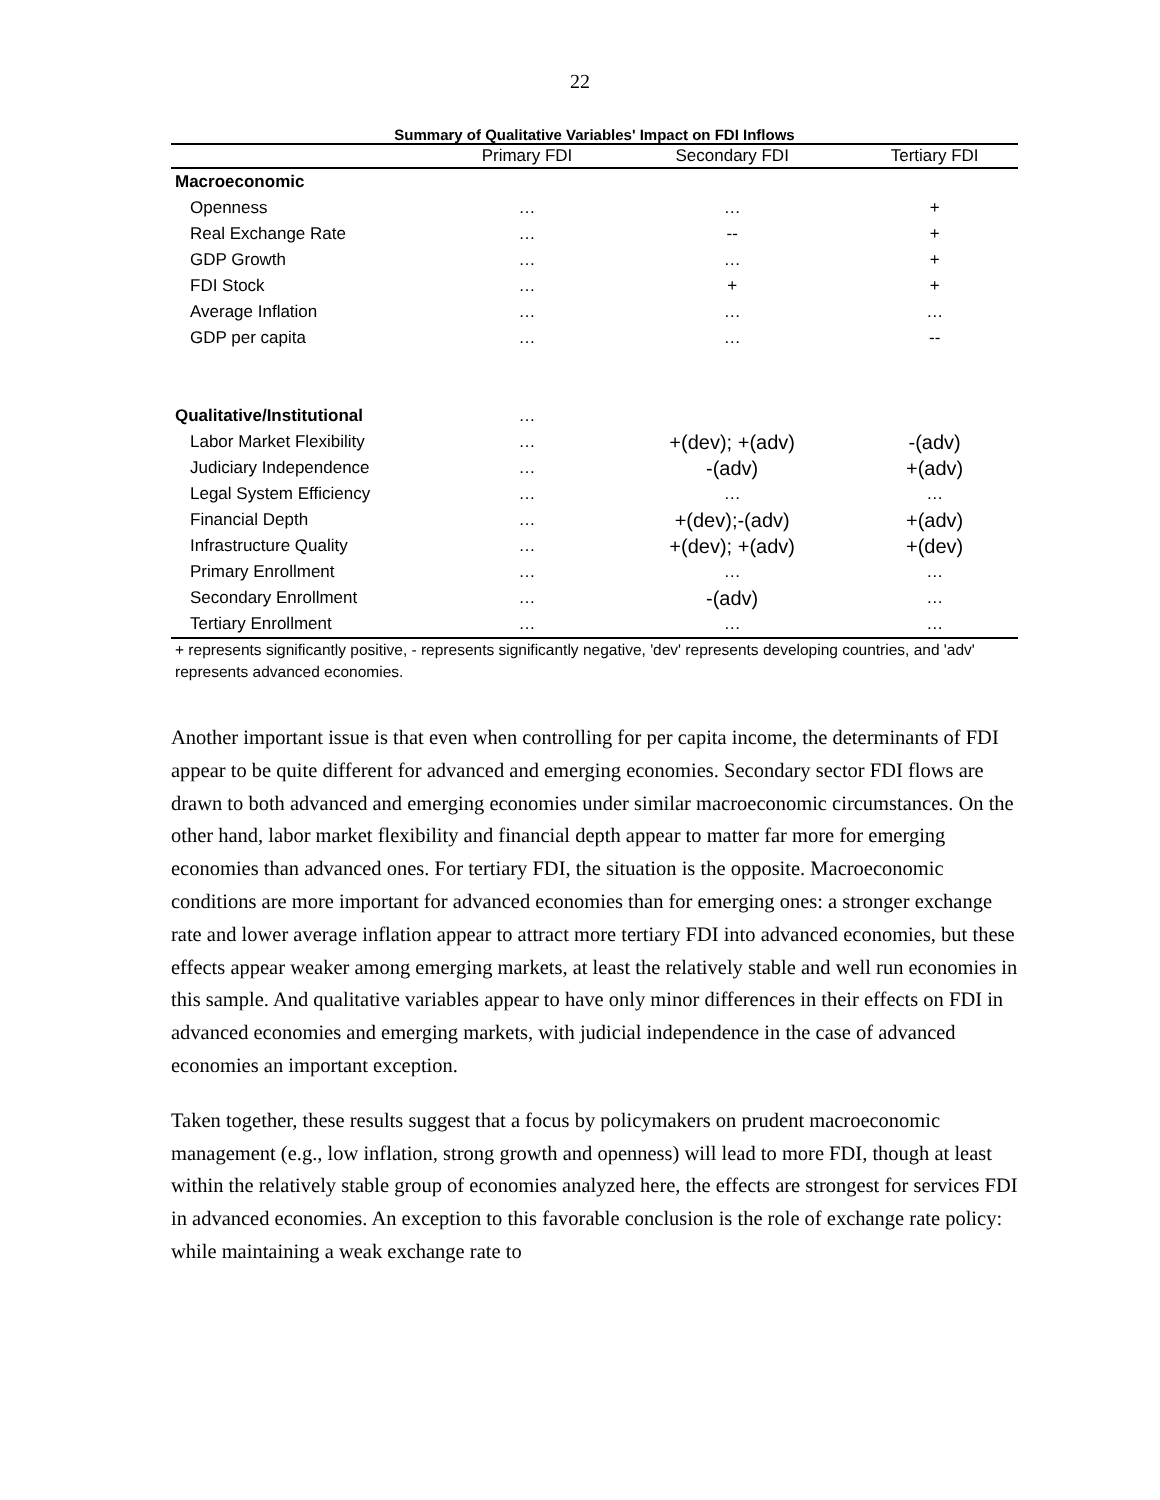22
Summary of Qualitative Variables' Impact on FDI Inflows
| | Primary FDI | Secondary FDI | Tertiary FDI |
| --- | --- | --- | --- |
| Macroeconomic | | | |
| Openness | … | … | + |
| Real Exchange Rate | … | -- | + |
| GDP Growth | … | … | + |
| FDI Stock | … | + | + |
| Average Inflation | … | … | … |
| GDP per capita | … | … | -- |
| Qualitative/Institutional | … | | |
| Labor Market Flexibility | … | +(dev); +(adv) | -(adv) |
| Judiciary Independence | … | -(adv) | +(adv) |
| Legal System Efficiency | … | … | … |
| Financial Depth | … | +(dev);-(adv) | +(adv) |
| Infrastructure Quality | … | +(dev); +(adv) | +(dev) |
| Primary Enrollment | … | … | … |
| Secondary Enrollment | … | -(adv) | … |
| Tertiary Enrollment | … | … | … |
+ represents significantly positive, - represents significantly negative, 'dev' represents developing countries, and 'adv' represents advanced economies.
Another important issue is that even when controlling for per capita income, the determinants of FDI appear to be quite different for advanced and emerging economies. Secondary sector FDI flows are drawn to both advanced and emerging economies under similar macroeconomic circumstances. On the other hand, labor market flexibility and financial depth appear to matter far more for emerging economies than advanced ones. For tertiary FDI, the situation is the opposite. Macroeconomic conditions are more important for advanced economies than for emerging ones: a stronger exchange rate and lower average inflation appear to attract more tertiary FDI into advanced economies, but these effects appear weaker among emerging markets, at least the relatively stable and well run economies in this sample. And qualitative variables appear to have only minor differences in their effects on FDI in advanced economies and emerging markets, with judicial independence in the case of advanced economies an important exception.
Taken together, these results suggest that a focus by policymakers on prudent macroeconomic management (e.g., low inflation, strong growth and openness) will lead to more FDI, though at least within the relatively stable group of economies analyzed here, the effects are strongest for services FDI in advanced economies. An exception to this favorable conclusion is the role of exchange rate policy: while maintaining a weak exchange rate to